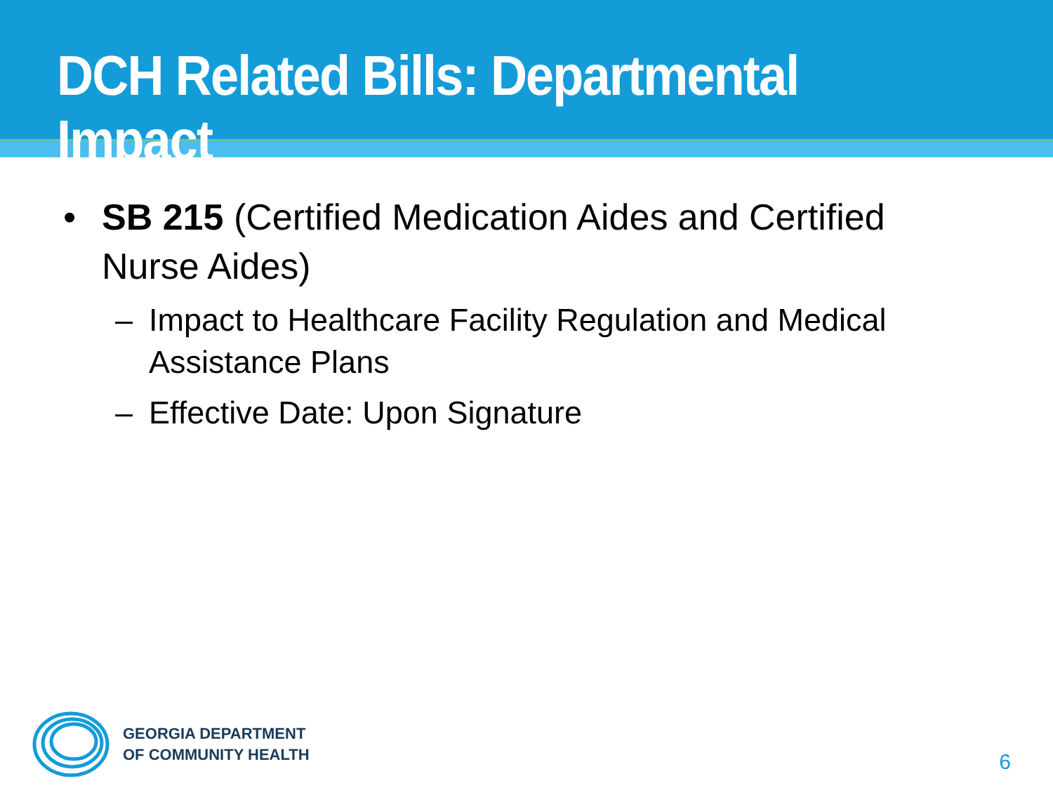DCH Related Bills: Departmental Impact
• SB 215 (Certified Medication Aides and Certified Nurse Aides)
– Impact to Healthcare Facility Regulation and Medical Assistance Plans
– Effective Date: Upon Signature
GEORGIA DEPARTMENT
OF COMMUNITY HEALTH
6